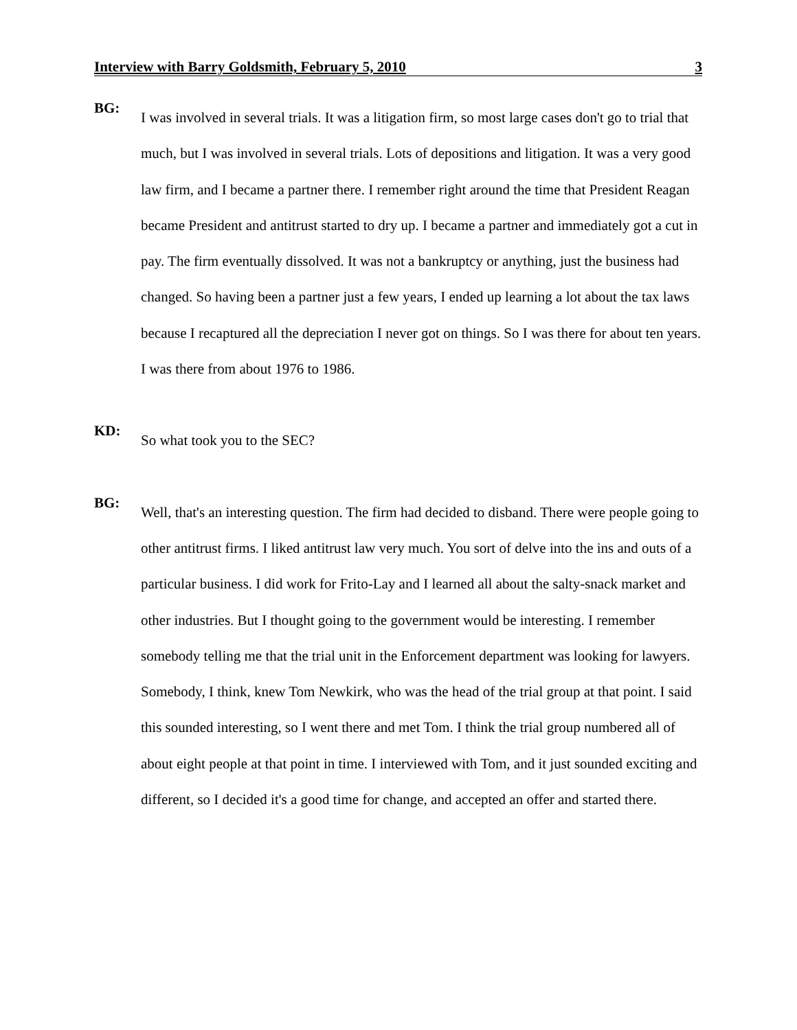Interview with Barry Goldsmith, February 5, 2010 3
BG:
I was involved in several trials. It was a litigation firm, so most large cases don't go to trial that much, but I was involved in several trials. Lots of depositions and litigation. It was a very good law firm, and I became a partner there. I remember right around the time that President Reagan became President and antitrust started to dry up. I became a partner and immediately got a cut in pay. The firm eventually dissolved. It was not a bankruptcy or anything, just the business had changed. So having been a partner just a few years, I ended up learning a lot about the tax laws because I recaptured all the depreciation I never got on things. So I was there for about ten years. I was there from about 1976 to 1986.
KD:
So what took you to the SEC?
BG:
Well, that's an interesting question. The firm had decided to disband. There were people going to other antitrust firms. I liked antitrust law very much. You sort of delve into the ins and outs of a particular business. I did work for Frito-Lay and I learned all about the salty-snack market and other industries. But I thought going to the government would be interesting. I remember somebody telling me that the trial unit in the Enforcement department was looking for lawyers. Somebody, I think, knew Tom Newkirk, who was the head of the trial group at that point. I said this sounded interesting, so I went there and met Tom. I think the trial group numbered all of about eight people at that point in time. I interviewed with Tom, and it just sounded exciting and different, so I decided it's a good time for change, and accepted an offer and started there.